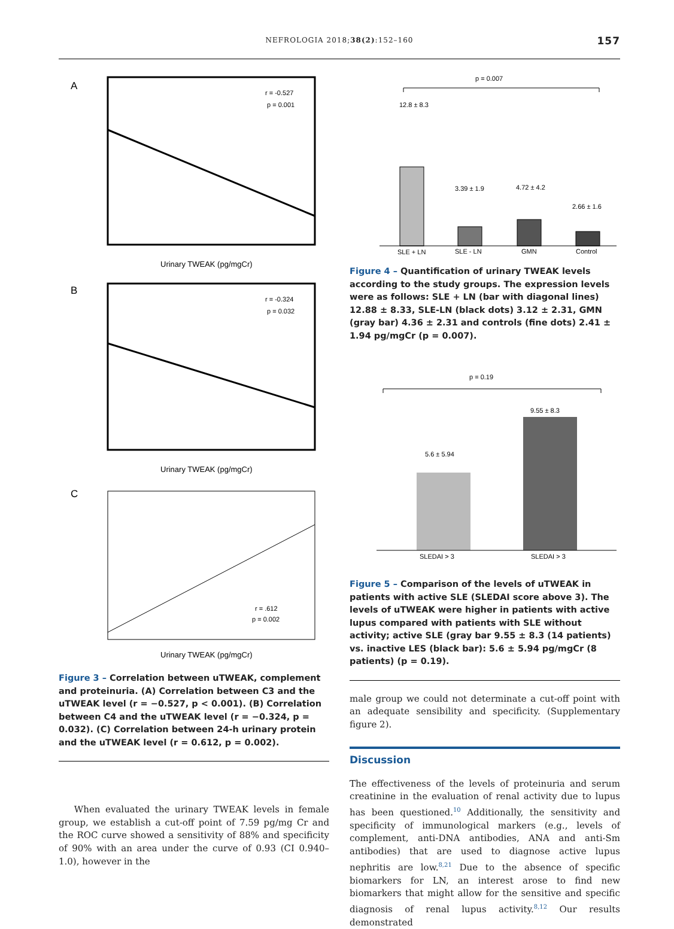NEFROLOGIA 2018;38(2):152–160 157
A
r = -0.527
p = 0.001
Urinary TWEAK (pg/mgCr)
B
r = -0.324
p = 0.032
Urinary TWEAK (pg/mgCr)
C
r = .612
p = 0.002
Urinary TWEAK (pg/mgCr)
Figure 3 – Correlation between uTWEAK, complement and proteinuria. (A) Correlation between C3 and the uTWEAK level (r = −0.527, p < 0.001). (B) Correlation between C4 and the uTWEAK level (r = −0.324, p = 0.032). (C) Correlation between 24-h urinary protein and the uTWEAK level (r = 0.612, p = 0.002).
When evaluated the urinary TWEAK levels in female group, we establish a cut-off point of 7.59 pg/mg Cr and the ROC curve showed a sensitivity of 88% and specificity of 90% with an area under the curve of 0.93 (CI 0.940–1.0), however in the
p = 0.007
12.8 ± 8.3
3.39 ± 1.9
4.72 ± 4.2
2.66 ± 1.6
SLE + LN
SLE - LN
GMN
Control
Figure 4 – Quantification of urinary TWEAK levels according to the study groups. The expression levels were as follows: SLE + LN (bar with diagonal lines) 12.88 ± 8.33, SLE-LN (black dots) 3.12 ± 2.31, GMN (gray bar) 4.36 ± 2.31 and controls (fine dots) 2.41 ± 1.94 pg/mgCr (p = 0.007).
p = 0.19
9.55 ± 8.3
5.6 ± 5.94
SLEDAI > 3
SLEDAI > 3
Figure 5 – Comparison of the levels of uTWEAK in patients with active SLE (SLEDAI score above 3). The levels of uTWEAK were higher in patients with active lupus compared with patients with SLE without activity; active SLE (gray bar 9.55 ± 8.3 (14 patients) vs. inactive LES (black bar): 5.6 ± 5.94 pg/mgCr (8 patients) (p = 0.19).
male group we could not determinate a cut-off point with an adequate sensibility and specificity. (Supplementary figure 2).
Discussion
The effectiveness of the levels of proteinuria and serum creatinine in the evaluation of renal activity due to lupus has been questioned.<sup>10</sup> Additionally, the sensitivity and specificity of immunological markers (e.g., levels of complement, anti-DNA antibodies, ANA and anti-Sm antibodies) that are used to diagnose active lupus nephritis are low.<sup>8,21</sup> Due to the absence of specific biomarkers for LN, an interest arose to find new biomarkers that might allow for the sensitive and specific diagnosis of renal lupus activity.<sup>8,12</sup> Our results demonstrated